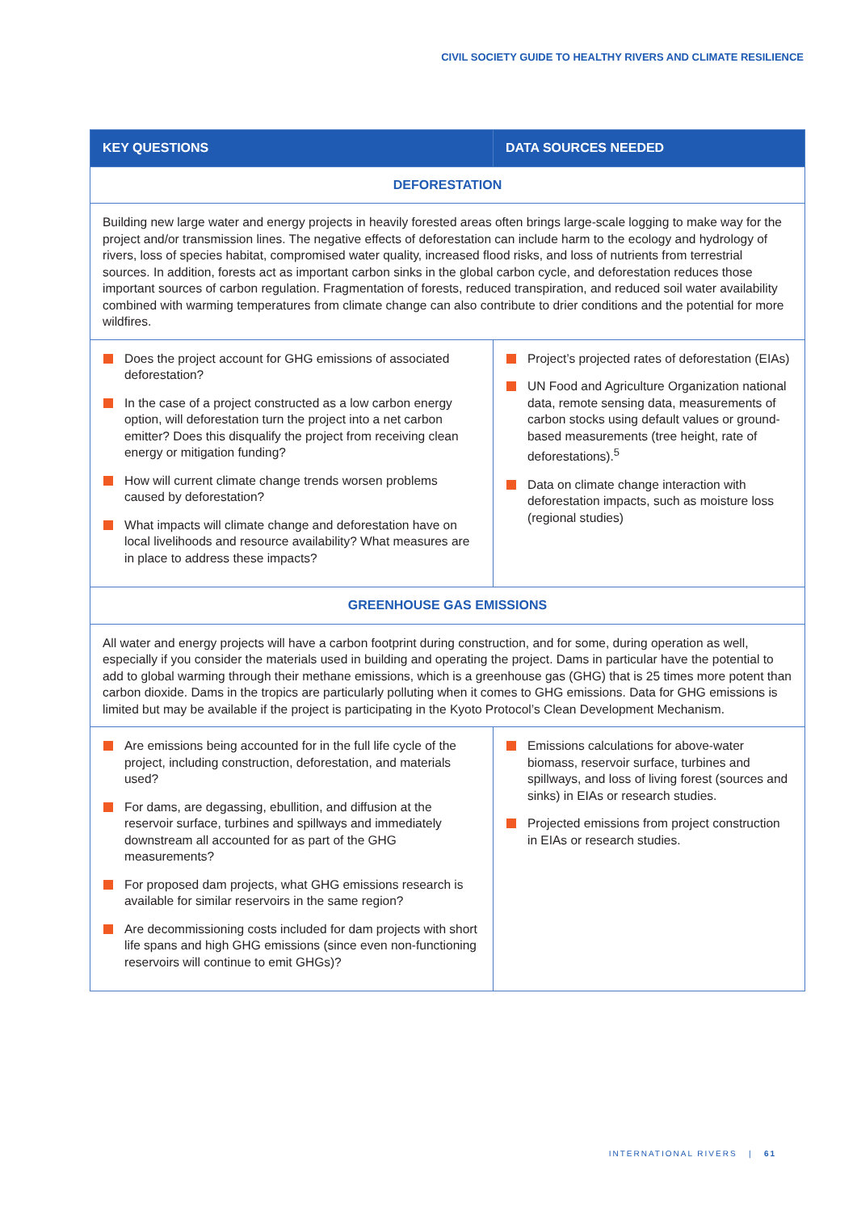CIVIL SOCIETY GUIDE TO HEALTHY RIVERS AND CLIMATE RESILIENCE
| KEY QUESTIONS | DATA SOURCES NEEDED |
| --- | --- |
| DEFORESTATION | |
| Building new large water and energy projects in heavily forested areas often brings large-scale logging to make way for the project and/or transmission lines. The negative effects of deforestation can include harm to the ecology and hydrology of rivers, loss of species habitat, compromised water quality, increased flood risks, and loss of nutrients from terrestrial sources. In addition, forests act as important carbon sinks in the global carbon cycle, and deforestation reduces those important sources of carbon regulation. Fragmentation of forests, reduced transpiration, and reduced soil water availability combined with warming temperatures from climate change can also contribute to drier conditions and the potential for more wildfires. | |
| Does the project account for GHG emissions of associated deforestation? In the case of a project constructed as a low carbon energy option, will deforestation turn the project into a net carbon emitter? Does this disqualify the project from receiving clean energy or mitigation funding? How will current climate change trends worsen problems caused by deforestation? What impacts will climate change and deforestation have on local livelihoods and resource availability? What measures are in place to address these impacts? | Project’s projected rates of deforestation (EIAs) UN Food and Agriculture Organization national data, remote sensing data, measurements of carbon stocks using default values or ground-based measurements (tree height, rate of deforestations).<sup>5</sup> Data on climate change interaction with deforestation impacts, such as moisture loss (regional studies) |
| GREENHOUSE GAS EMISSIONS | |
| All water and energy projects will have a carbon footprint during construction, and for some, during operation as well, especially if you consider the materials used in building and operating the project. Dams in particular have the potential to add to global warming through their methane emissions, which is a greenhouse gas (GHG) that is 25 times more potent than carbon dioxide. Dams in the tropics are particularly polluting when it comes to GHG emissions. Data for GHG emissions is limited but may be available if the project is participating in the Kyoto Protocol’s Clean Development Mechanism. | |
| Are emissions being accounted for in the full life cycle of the project, including construction, deforestation, and materials used? For dams, are degassing, ebullition, and diffusion at the reservoir surface, turbines and spillways and immediately downstream all accounted for as part of the GHG measurements? For proposed dam projects, what GHG emissions research is available for similar reservoirs in the same region? Are decommissioning costs included for dam projects with short life spans and high GHG emissions (since even non-functioning reservoirs will continue to emit GHGs)? | Emissions calculations for above-water biomass, reservoir surface, turbines and spillways, and loss of living forest (sources and sinks) in EIAs or research studies. Projected emissions from project construction in EIAs or research studies. |
INTERNATIONAL RIVERS | 61